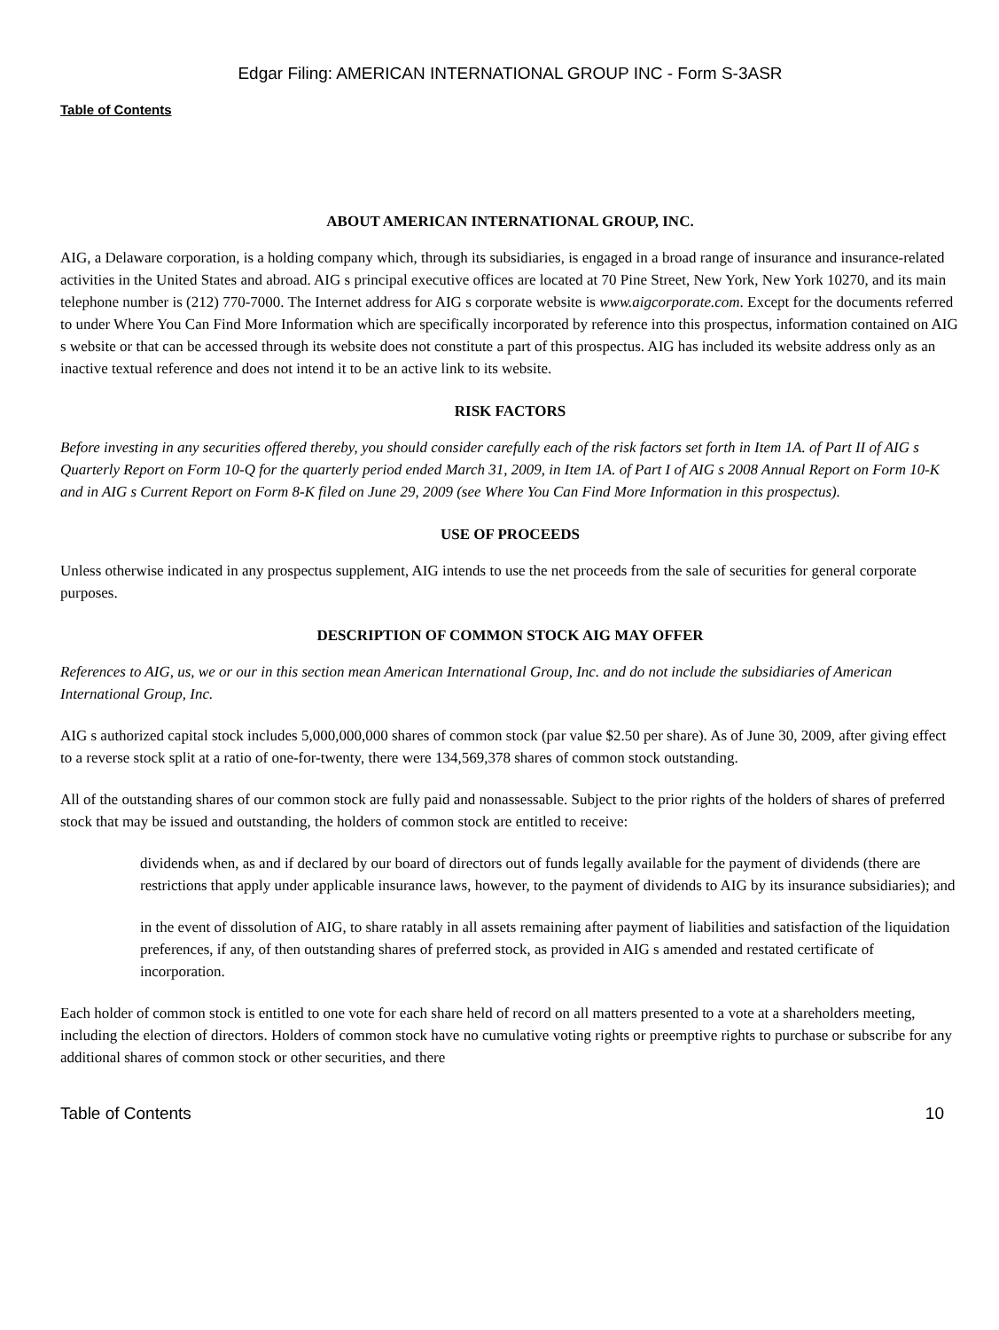Edgar Filing: AMERICAN INTERNATIONAL GROUP INC - Form S-3ASR
Table of Contents
ABOUT AMERICAN INTERNATIONAL GROUP, INC.
AIG, a Delaware corporation, is a holding company which, through its subsidiaries, is engaged in a broad range of insurance and insurance-related activities in the United States and abroad. AIG s principal executive offices are located at 70 Pine Street, New York, New York 10270, and its main telephone number is (212) 770-7000. The Internet address for AIG s corporate website is www.aigcorporate.com. Except for the documents referred to under Where You Can Find More Information which are specifically incorporated by reference into this prospectus, information contained on AIG s website or that can be accessed through its website does not constitute a part of this prospectus. AIG has included its website address only as an inactive textual reference and does not intend it to be an active link to its website.
RISK FACTORS
Before investing in any securities offered thereby, you should consider carefully each of the risk factors set forth in Item 1A. of Part II of AIG s Quarterly Report on Form 10-Q for the quarterly period ended March 31, 2009, in Item 1A. of Part I of AIG s 2008 Annual Report on Form 10-K and in AIG s Current Report on Form 8-K filed on June 29, 2009 (see Where You Can Find More Information in this prospectus).
USE OF PROCEEDS
Unless otherwise indicated in any prospectus supplement, AIG intends to use the net proceeds from the sale of securities for general corporate purposes.
DESCRIPTION OF COMMON STOCK AIG MAY OFFER
References to AIG, us, we or our in this section mean American International Group, Inc. and do not include the subsidiaries of American International Group, Inc.
AIG s authorized capital stock includes 5,000,000,000 shares of common stock (par value $2.50 per share). As of June 30, 2009, after giving effect to a reverse stock split at a ratio of one-for-twenty, there were 134,569,378 shares of common stock outstanding.
All of the outstanding shares of our common stock are fully paid and nonassessable. Subject to the prior rights of the holders of shares of preferred stock that may be issued and outstanding, the holders of common stock are entitled to receive:
dividends when, as and if declared by our board of directors out of funds legally available for the payment of dividends (there are restrictions that apply under applicable insurance laws, however, to the payment of dividends to AIG by its insurance subsidiaries); and
in the event of dissolution of AIG, to share ratably in all assets remaining after payment of liabilities and satisfaction of the liquidation preferences, if any, of then outstanding shares of preferred stock, as provided in AIG s amended and restated certificate of incorporation.
Each holder of common stock is entitled to one vote for each share held of record on all matters presented to a vote at a shareholders meeting, including the election of directors. Holders of common stock have no cumulative voting rights or preemptive rights to purchase or subscribe for any additional shares of common stock or other securities, and there
Table of Contents 10